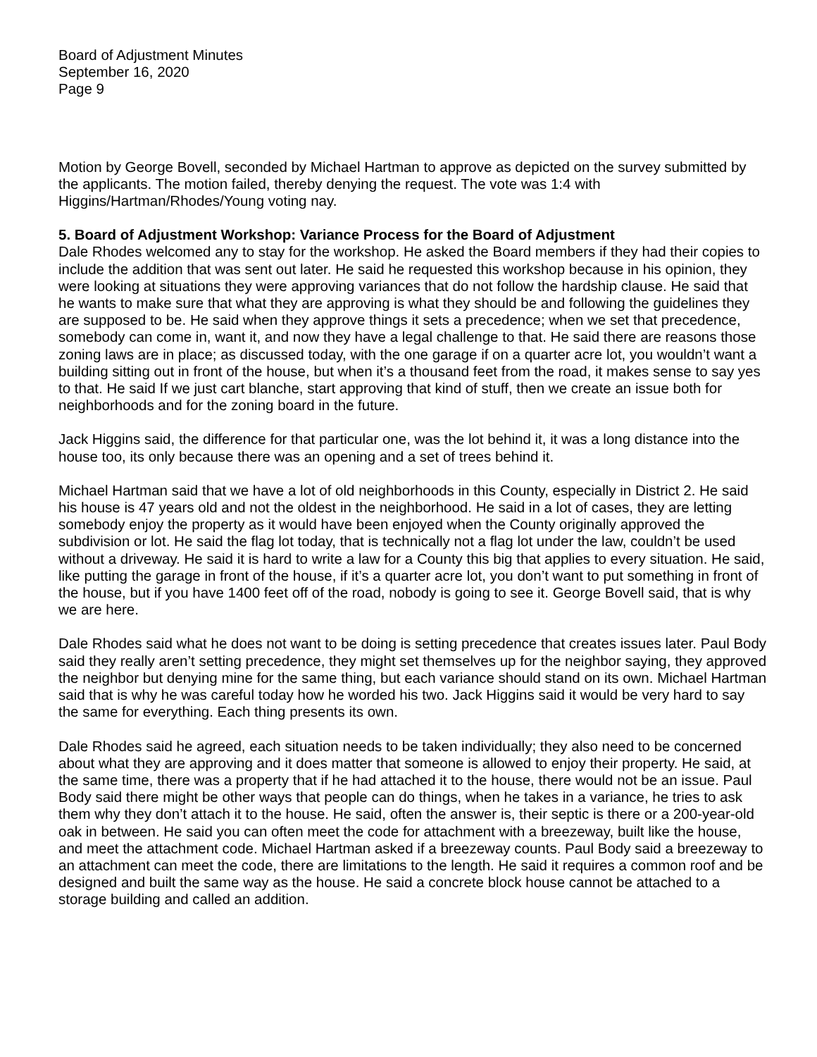Board of Adjustment Minutes
September 16, 2020
Page 9
Motion by George Bovell, seconded by Michael Hartman to approve as depicted on the survey submitted by the applicants. The motion failed, thereby denying the request. The vote was 1:4 with Higgins/Hartman/Rhodes/Young voting nay.
5. Board of Adjustment Workshop: Variance Process for the Board of Adjustment
Dale Rhodes welcomed any to stay for the workshop. He asked the Board members if they had their copies to include the addition that was sent out later. He said he requested this workshop because in his opinion, they were looking at situations they were approving variances that do not follow the hardship clause. He said that he wants to make sure that what they are approving is what they should be and following the guidelines they are supposed to be. He said when they approve things it sets a precedence; when we set that precedence, somebody can come in, want it, and now they have a legal challenge to that. He said there are reasons those zoning laws are in place; as discussed today, with the one garage if on a quarter acre lot, you wouldn’t want a building sitting out in front of the house, but when it’s a thousand feet from the road, it makes sense to say yes to that. He said If we just cart blanche, start approving that kind of stuff, then we create an issue both for neighborhoods and for the zoning board in the future.
Jack Higgins said, the difference for that particular one, was the lot behind it, it was a long distance into the house too, its only because there was an opening and a set of trees behind it.
Michael Hartman said that we have a lot of old neighborhoods in this County, especially in District 2. He said his house is 47 years old and not the oldest in the neighborhood. He said in a lot of cases, they are letting somebody enjoy the property as it would have been enjoyed when the County originally approved the subdivision or lot. He said the flag lot today, that is technically not a flag lot under the law, couldn’t be used without a driveway. He said it is hard to write a law for a County this big that applies to every situation. He said, like putting the garage in front of the house, if it’s a quarter acre lot, you don’t want to put something in front of the house, but if you have 1400 feet off of the road, nobody is going to see it. George Bovell said, that is why we are here.
Dale Rhodes said what he does not want to be doing is setting precedence that creates issues later. Paul Body said they really aren’t setting precedence, they might set themselves up for the neighbor saying, they approved the neighbor but denying mine for the same thing, but each variance should stand on its own. Michael Hartman said that is why he was careful today how he worded his two. Jack Higgins said it would be very hard to say the same for everything. Each thing presents its own.
Dale Rhodes said he agreed, each situation needs to be taken individually; they also need to be concerned about what they are approving and it does matter that someone is allowed to enjoy their property. He said, at the same time, there was a property that if he had attached it to the house, there would not be an issue. Paul Body said there might be other ways that people can do things, when he takes in a variance, he tries to ask them why they don’t attach it to the house. He said, often the answer is, their septic is there or a 200-year-old oak in between. He said you can often meet the code for attachment with a breezeway, built like the house, and meet the attachment code. Michael Hartman asked if a breezeway counts. Paul Body said a breezeway to an attachment can meet the code, there are limitations to the length. He said it requires a common roof and be designed and built the same way as the house. He said a concrete block house cannot be attached to a storage building and called an addition.